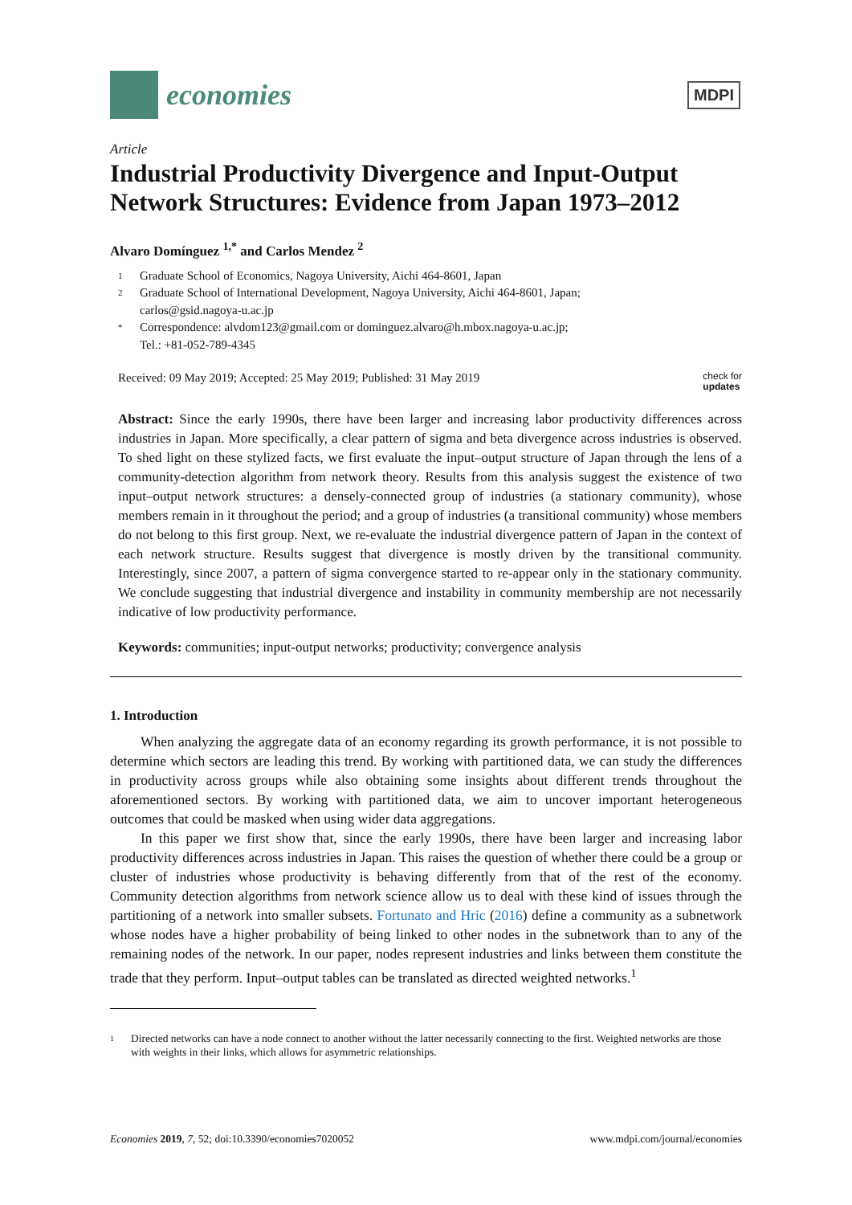economies
MDPI
Article
Industrial Productivity Divergence and Input-Output Network Structures: Evidence from Japan 1973–2012
Alvaro Domínguez <sup>1,*</sup> and Carlos Mendez <sup>2</sup>
1 Graduate School of Economics, Nagoya University, Aichi 464-8601, Japan
2 Graduate School of International Development, Nagoya University, Aichi 464-8601, Japan;
carlos@gsid.nagoya-u.ac.jp
* Correspondence: alvdom123@gmail.com or dominguez.alvaro@h.mbox.nagoya-u.ac.jp;
Tel.: +81-052-789-4345
Received: 09 May 2019; Accepted: 25 May 2019; Published: 31 May 2019 check for
updates
Abstract: Since the early 1990s, there have been larger and increasing labor productivity differences across industries in Japan. More specifically, a clear pattern of sigma and beta divergence across industries is observed. To shed light on these stylized facts, we first evaluate the input–output structure of Japan through the lens of a community-detection algorithm from network theory. Results from this analysis suggest the existence of two input–output network structures: a densely-connected group of industries (a stationary community), whose members remain in it throughout the period; and a group of industries (a transitional community) whose members do not belong to this first group. Next, we re-evaluate the industrial divergence pattern of Japan in the context of each network structure. Results suggest that divergence is mostly driven by the transitional community. Interestingly, since 2007, a pattern of sigma convergence started to re-appear only in the stationary community. We conclude suggesting that industrial divergence and instability in community membership are not necessarily indicative of low productivity performance.
Keywords: communities; input-output networks; productivity; convergence analysis
1. Introduction
When analyzing the aggregate data of an economy regarding its growth performance, it is not possible to determine which sectors are leading this trend. By working with partitioned data, we can study the differences in productivity across groups while also obtaining some insights about different trends throughout the aforementioned sectors. By working with partitioned data, we aim to uncover important heterogeneous outcomes that could be masked when using wider data aggregations.
In this paper we first show that, since the early 1990s, there have been larger and increasing labor productivity differences across industries in Japan. This raises the question of whether there could be a group or cluster of industries whose productivity is behaving differently from that of the rest of the economy. Community detection algorithms from network science allow us to deal with these kind of issues through the partitioning of a network into smaller subsets. Fortunato and Hric (2016) define a community as a subnetwork whose nodes have a higher probability of being linked to other nodes in the subnetwork than to any of the remaining nodes of the network. In our paper, nodes represent industries and links between them constitute the trade that they perform. Input–output tables can be translated as directed weighted networks.<sup>1</sup>
1
Directed networks can have a node connect to another without the latter necessarily connecting to the first. Weighted networks are those with weights in their links, which allows for asymmetric relationships.
Economies 2019, 7, 52; doi:10.3390/economies7020052 www.mdpi.com/journal/economies